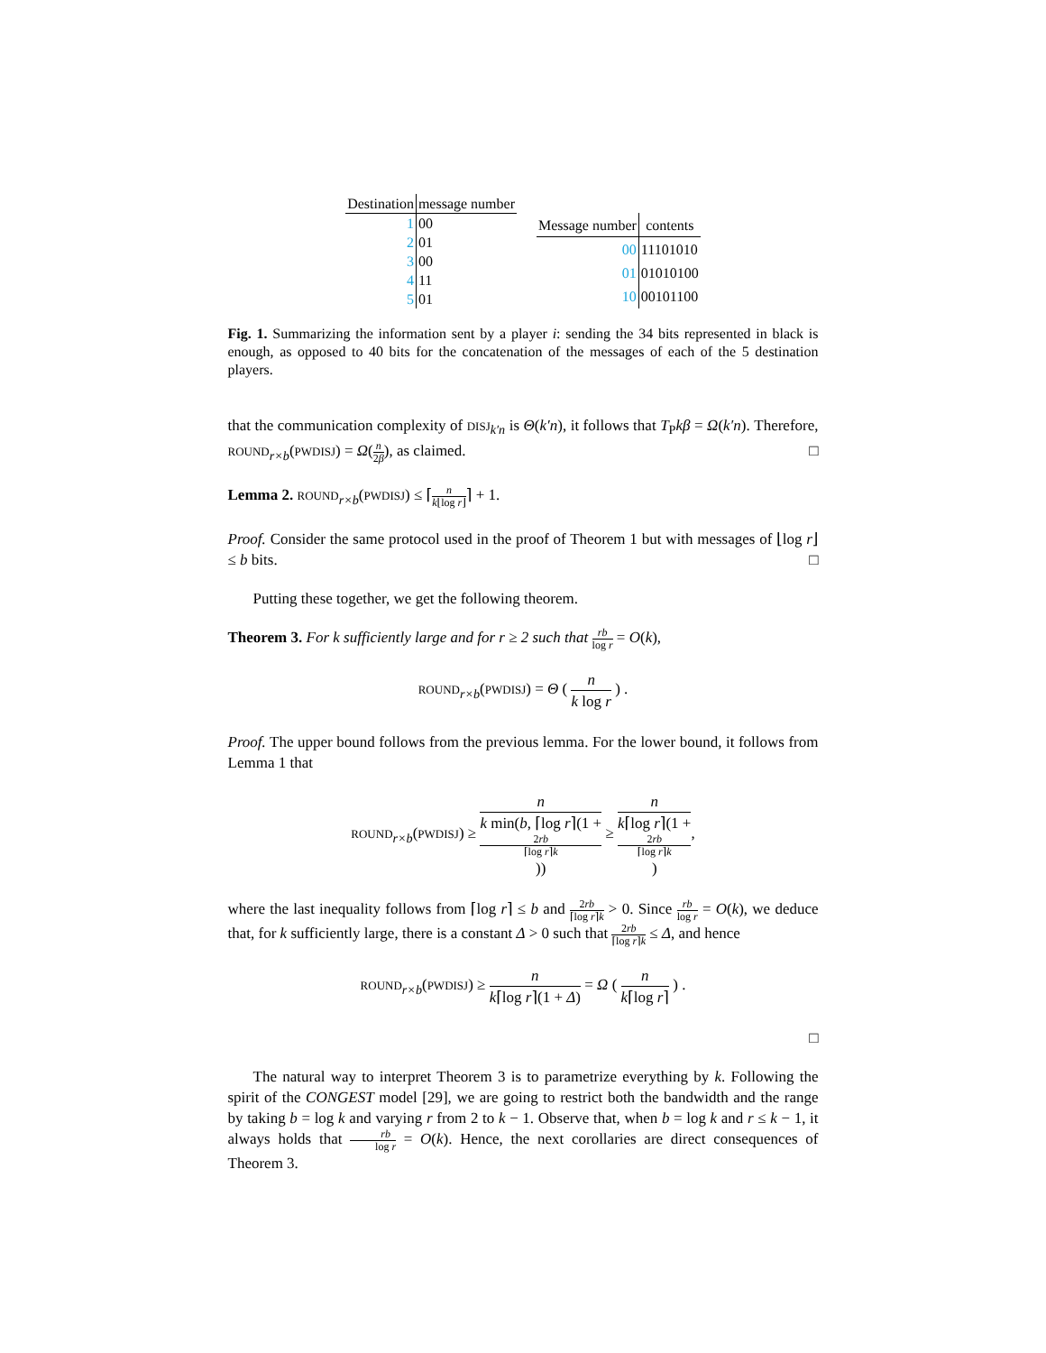| Destination | message number |
| --- | --- |
| 1 | 00 |
| 2 | 01 |
| 3 | 00 |
| 4 | 11 |
| 5 | 01 |
| Message number | contents |
| --- | --- |
| 00 | 11101010 |
| 01 | 01010100 |
| 10 | 00101100 |
Fig. 1. Summarizing the information sent by a player i: sending the 34 bits represented in black is enough, as opposed to 40 bits for the concatenation of the messages of each of the 5 destination players.
that the communication complexity of DISJ<sub>k′n</sub> is Θ(k′n), it follows that T<sub>P</sub>kβ = Ω(k′n). Therefore, ROUND<sub>r×b</sub>(PWDISJ) = Ω(n 2β), as claimed. □
Lemma 2. ROUND<sub>r×b</sub>(PWDISJ) ≤ ⌈n k⌊log r⌋⌉ + 1.
Proof. Consider the same protocol used in the proof of Theorem 1 but with messages of ⌊log r⌋ ≤ b bits. □
Putting these together, we get the following theorem.
Theorem 3. For k sufficiently large and for r ≥ 2 such that rb log r = O(k),
ROUND<sub>r×b</sub>(PWDISJ) = Θ ( n k log r ) .
Proof. The upper bound follows from the previous lemma. For the lower bound, it follows from Lemma 1 that
ROUND<sub>r×b</sub>(PWDISJ) ≥ n k min(b, ⌈log r⌉(1 +
2rb
⌈log r⌉k)) ≥ n k⌈log r⌉(1 +
2rb
⌈log r⌉k),
where the last inequality follows from ⌈log r⌉ ≤ b and 2rb ⌈log r⌉k > 0. Since rb log r = O(k), we deduce that, for k sufficiently large, there is a constant Δ > 0 such that 2rb ⌈log r⌉k ≤ Δ, and hence
ROUND<sub>r×b</sub>(PWDISJ) ≥ n k⌈log r⌉(1 + Δ) = Ω ( n k⌈log r⌉ ) .
□
The natural way to interpret Theorem 3 is to parametrize everything by k. Following the spirit of the CONGEST model [29], we are going to restrict both the bandwidth and the range by taking b = log k and varying r from 2 to k − 1. Observe that, when b = log k and r ≤ k − 1, it always holds that rb log r = O(k). Hence, the next corollaries are direct consequences of Theorem 3.